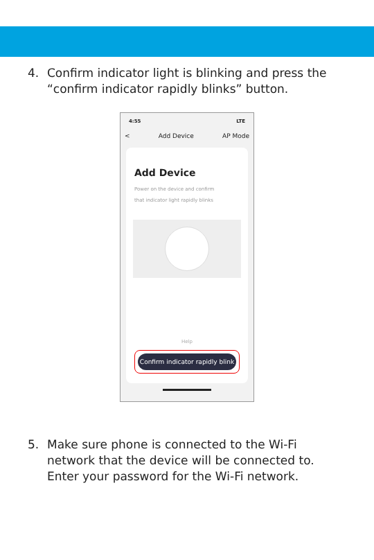4. Confirm indicator light is blinking and press the “confirm indicator rapidly blinks” button.
4:55 LTE
< Add Device AP Mode
Add Device
Power on the device and confirm
that indicator light rapidly blinks
Help
Confirm indicator rapidly blink
5. Make sure phone is connected to the Wi-Fi network that the device will be connected to. Enter your password for the Wi-Fi network.